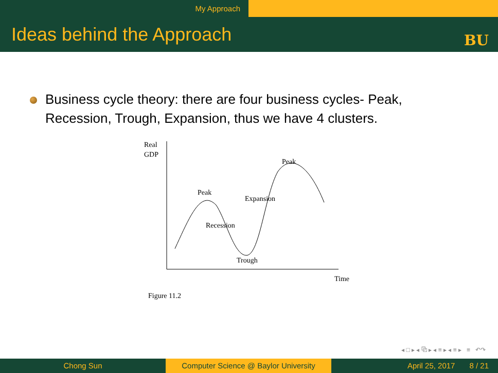My Approach
Ideas behind the Approach BU
Business cycle theory: there are four business cycles- Peak, Recession, Trough, Expansion, thus we have 4 clusters.
Real
GDP
Peak
Peak
Expansion
Recession
Trough
Time
Figure 11.2
◂ □ ▸ ◂ ⧉ ▸ ◂ ≡ ▸ ◂ ≡ ▸ ≡ ↶↷
Chong Sun Computer Science @ Baylor University
April 25, 2017 8 / 21